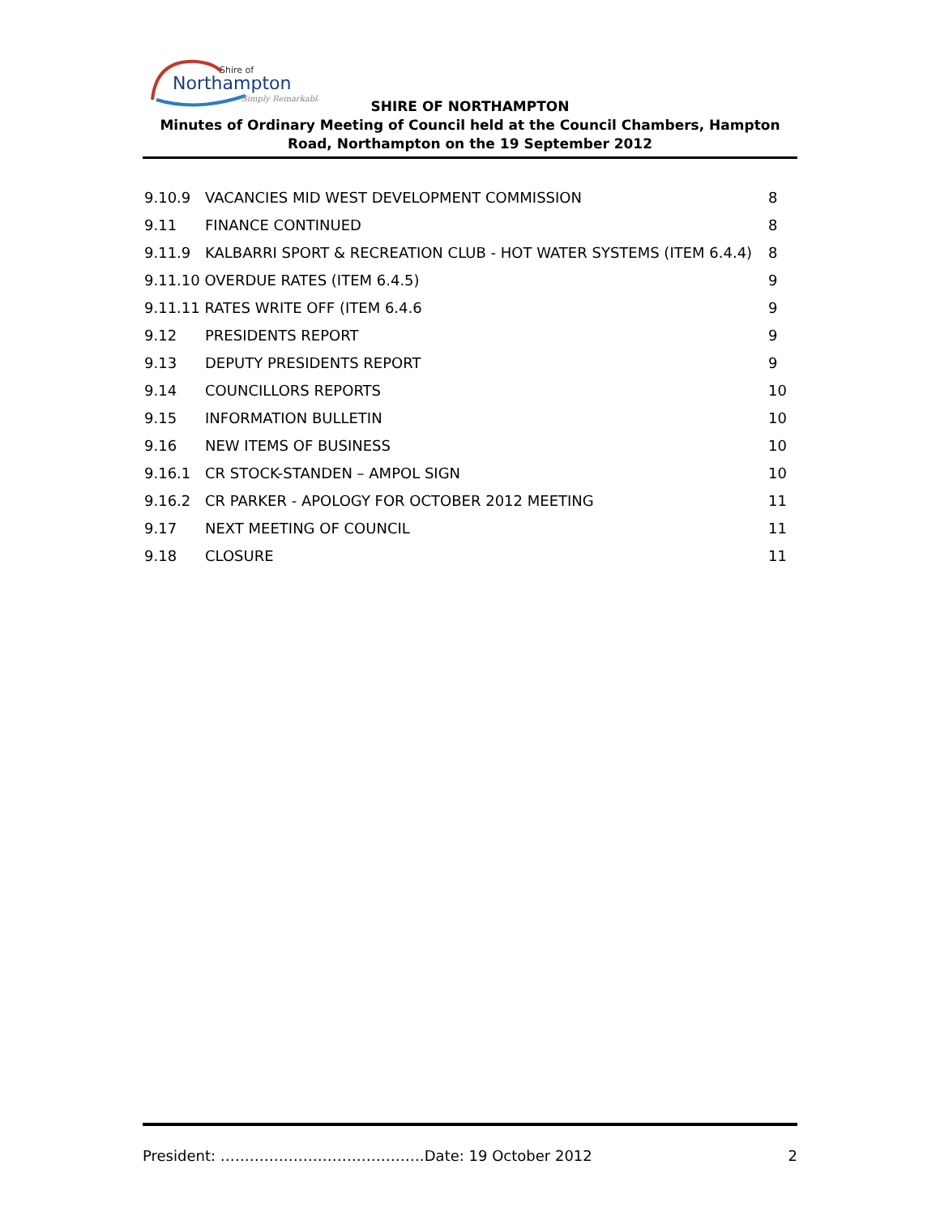Shire of
Northampton
Simply Remarkable
SHIRE OF NORTHAMPTON
Minutes of Ordinary Meeting of Council held at the Council Chambers, Hampton Road, Northampton on the 19 September 2012
9.10.9 VACANCIES MID WEST DEVELOPMENT COMMISSION 8
9.11 FINANCE CONTINUED 8
9.11.9 KALBARRI SPORT & RECREATION CLUB - HOT WATER SYSTEMS (ITEM 6.4.4) 8
9.11.10 OVERDUE RATES (ITEM 6.4.5) 9
9.11.11 RATES WRITE OFF (ITEM 6.4.6 9
9.12 PRESIDENTS REPORT 9
9.13 DEPUTY PRESIDENTS REPORT 9
9.14 COUNCILLORS REPORTS 10
9.15 INFORMATION BULLETIN 10
9.16 NEW ITEMS OF BUSINESS 10
9.16.1 CR STOCK-STANDEN – AMPOL SIGN 10
9.16.2 CR PARKER - APOLOGY FOR OCTOBER 2012 MEETING 11
9.17 NEXT MEETING OF COUNCIL 11
9.18 CLOSURE 11
President: ……………………………………Date: 19 October 2012 2